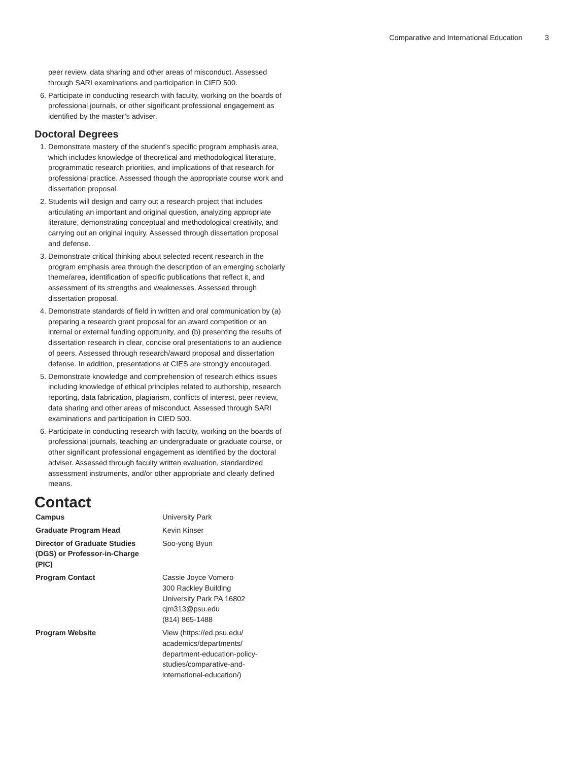Comparative and International Education 3
peer review, data sharing and other areas of misconduct. Assessed through SARI examinations and participation in CIED 500.
6. Participate in conducting research with faculty, working on the boards of professional journals, or other significant professional engagement as identified by the master’s adviser.
Doctoral Degrees
1. Demonstrate mastery of the student’s specific program emphasis area, which includes knowledge of theoretical and methodological literature, programmatic research priorities, and implications of that research for professional practice. Assessed though the appropriate course work and dissertation proposal.
2. Students will design and carry out a research project that includes articulating an important and original question, analyzing appropriate literature, demonstrating conceptual and methodological creativity, and carrying out an original inquiry. Assessed through dissertation proposal and defense.
3. Demonstrate critical thinking about selected recent research in the program emphasis area through the description of an emerging scholarly theme/area, identification of specific publications that reflect it, and assessment of its strengths and weaknesses. Assessed through dissertation proposal.
4. Demonstrate standards of field in written and oral communication by (a) preparing a research grant proposal for an award competition or an internal or external funding opportunity, and (b) presenting the results of dissertation research in clear, concise oral presentations to an audience of peers. Assessed through research/award proposal and dissertation defense. In addition, presentations at CIES are strongly encouraged.
5. Demonstrate knowledge and comprehension of research ethics issues including knowledge of ethical principles related to authorship, research reporting, data fabrication, plagiarism, conflicts of interest, peer review, data sharing and other areas of misconduct. Assessed through SARI examinations and participation in CIED 500.
6. Participate in conducting research with faculty, working on the boards of professional journals, teaching an undergraduate or graduate course, or other significant professional engagement as identified by the doctoral adviser. Assessed through faculty written evaluation, standardized assessment instruments, and/or other appropriate and clearly defined means.
Contact
| Campus | University Park |
| Graduate Program Head | Kevin Kinser |
| Director of Graduate Studies (DGS) or Professor-in-Charge (PIC) | Soo-yong Byun |
| Program Contact | Cassie Joyce Vomero 300 Rackley Building University Park PA 16802 cjm313@psu.edu (814) 865-1488 |
| Program Website | View (https://ed.psu.edu/ academics/departments/ department-education-policy- studies/comparative-and- international-education/) |